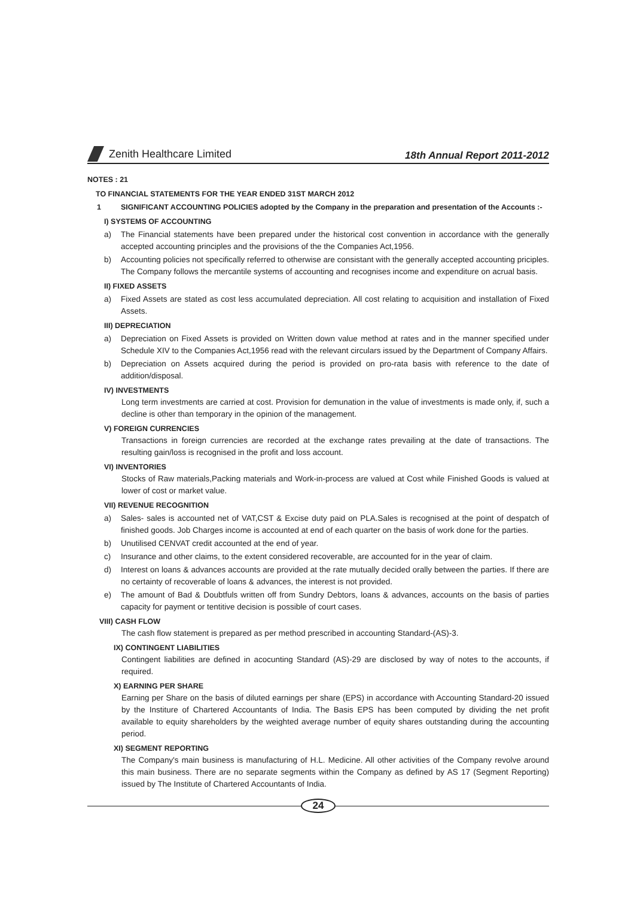Zenith Healthcare Limited
18th Annual Report 2011-2012
NOTES : 21
TO FINANCIAL STATEMENTS FOR THE YEAR ENDED 31ST MARCH 2012
1 SIGNIFICANT ACCOUNTING POLICIES adopted by the Company in the preparation and presentation of the Accounts :-
I) SYSTEMS OF ACCOUNTING
a) The Financial statements have been prepared under the historical cost convention in accordance with the generally accepted accounting principles and the provisions of the the Companies Act,1956.
b) Accounting policies not specifically referred to otherwise are consistant with the generally accepted accounting priciples. The Company follows the mercantile systems of accounting and recognises income and expenditure on acrual basis.
II) FIXED ASSETS
a) Fixed Assets are stated as cost less accumulated depreciation. All cost relating to acquisition and installation of Fixed Assets.
III) DEPRECIATION
a) Depreciation on Fixed Assets is provided on Written down value method at rates and in the manner specified under Schedule XIV to the Companies Act,1956 read with the relevant circulars issued by the Department of Company Affairs.
b) Depreciation on Assets acquired during the period is provided on pro-rata basis with reference to the date of addition/disposal.
IV) INVESTMENTS
Long term investments are carried at cost. Provision for demunation in the value of investments is made only, if, such a decline is other than temporary in the opinion of the management.
V) FOREIGN CURRENCIES
Transactions in foreign currencies are recorded at the exchange rates prevailing at the date of transactions. The resulting gain/loss is recognised in the profit and loss account.
VI) INVENTORIES
Stocks of Raw materials,Packing materials and Work-in-process are valued at Cost while Finished Goods is valued at lower of cost or market value.
VII) REVENUE RECOGNITION
a) Sales- sales is accounted net of VAT,CST & Excise duty paid on PLA.Sales is recognised at the point of despatch of finished goods. Job Charges income is accounted at end of each quarter on the basis of work done for the parties.
b) Unutilised CENVAT credit accounted at the end of year.
c) Insurance and other claims, to the extent considered recoverable, are accounted for in the year of claim.
d) Interest on loans & advances accounts are provided at the rate mutually decided orally between the parties. If there are no certainty of recoverable of loans & advances, the interest is not provided.
e) The amount of Bad & Doubtfuls written off from Sundry Debtors, loans & advances, accounts on the basis of parties capacity for payment or tentitive decision is possible of court cases.
VIII) CASH FLOW
The cash flow statement is prepared as per method prescribed in accounting Standard-(AS)-3.
IX) CONTINGENT LIABILITIES
Contingent liabilities are defined in acocunting Standard (AS)-29 are disclosed by way of notes to the accounts, if required.
X) EARNING PER SHARE
Earning per Share on the basis of diluted earnings per share (EPS) in accordance with Accounting Standard-20 issued by the Institure of Chartered Accountants of India. The Basis EPS has been computed by dividing the net profit available to equity shareholders by the weighted average number of equity shares outstanding during the accounting period.
XI) SEGMENT REPORTING
The Company's main business is manufacturing of H.L. Medicine. All other activities of the Company revolve around this main business. There are no separate segments within the Company as defined by AS 17 (Segment Reporting) issued by The Institute of Chartered Accountants of India.
24